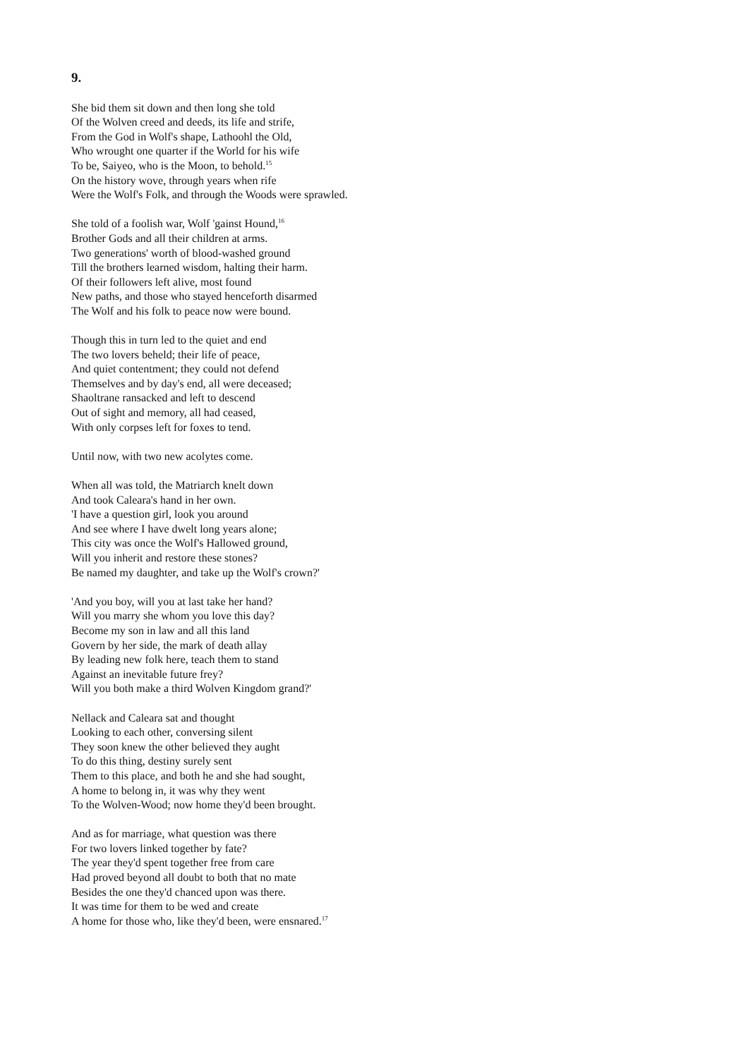9.
She bid them sit down and then long she told
Of the Wolven creed and deeds, its life and strife,
From the God in Wolf's shape, Lathoohl the Old,
Who wrought one quarter if the World for his wife
To be, Saiyeo, who is the Moon, to behold.<sup>15</sup>
On the history wove, through years when rife
Were the Wolf's Folk, and through the Woods were sprawled.
She told of a foolish war, Wolf 'gainst Hound,<sup>16</sup>
Brother Gods and all their children at arms.
Two generations' worth of blood-washed ground
Till the brothers learned wisdom, halting their harm.
Of their followers left alive, most found
New paths, and those who stayed henceforth disarmed
The Wolf and his folk to peace now were bound.
Though this in turn led to the quiet and end
The two lovers beheld; their life of peace,
And quiet contentment; they could not defend
Themselves and by day's end, all were deceased;
Shaoltrane ransacked and left to descend
Out of sight and memory, all had ceased,
With only corpses left for foxes to tend.
Until now, with two new acolytes come.
When all was told, the Matriarch knelt down
And took Caleara's hand in her own.
'I have a question girl, look you around
And see where I have dwelt long years alone;
This city was once the Wolf's Hallowed ground,
Will you inherit and restore these stones?
Be named my daughter, and take up the Wolf's crown?'
'And you boy, will you at last take her hand?
Will you marry she whom you love this day?
Become my son in law and all this land
Govern by her side, the mark of death allay
By leading new folk here, teach them to stand
Against an inevitable future frey?
Will you both make a third Wolven Kingdom grand?'
Nellack and Caleara sat and thought
Looking to each other, conversing silent
They soon knew the other believed they aught
To do this thing, destiny surely sent
Them to this place, and both he and she had sought,
A home to belong in, it was why they went
To the Wolven-Wood; now home they'd been brought.
And as for marriage, what question was there
For two lovers linked together by fate?
The year they'd spent together free from care
Had proved beyond all doubt to both that no mate
Besides the one they'd chanced upon was there.
It was time for them to be wed and create
A home for those who, like they'd been, were ensnared.<sup>17</sup>